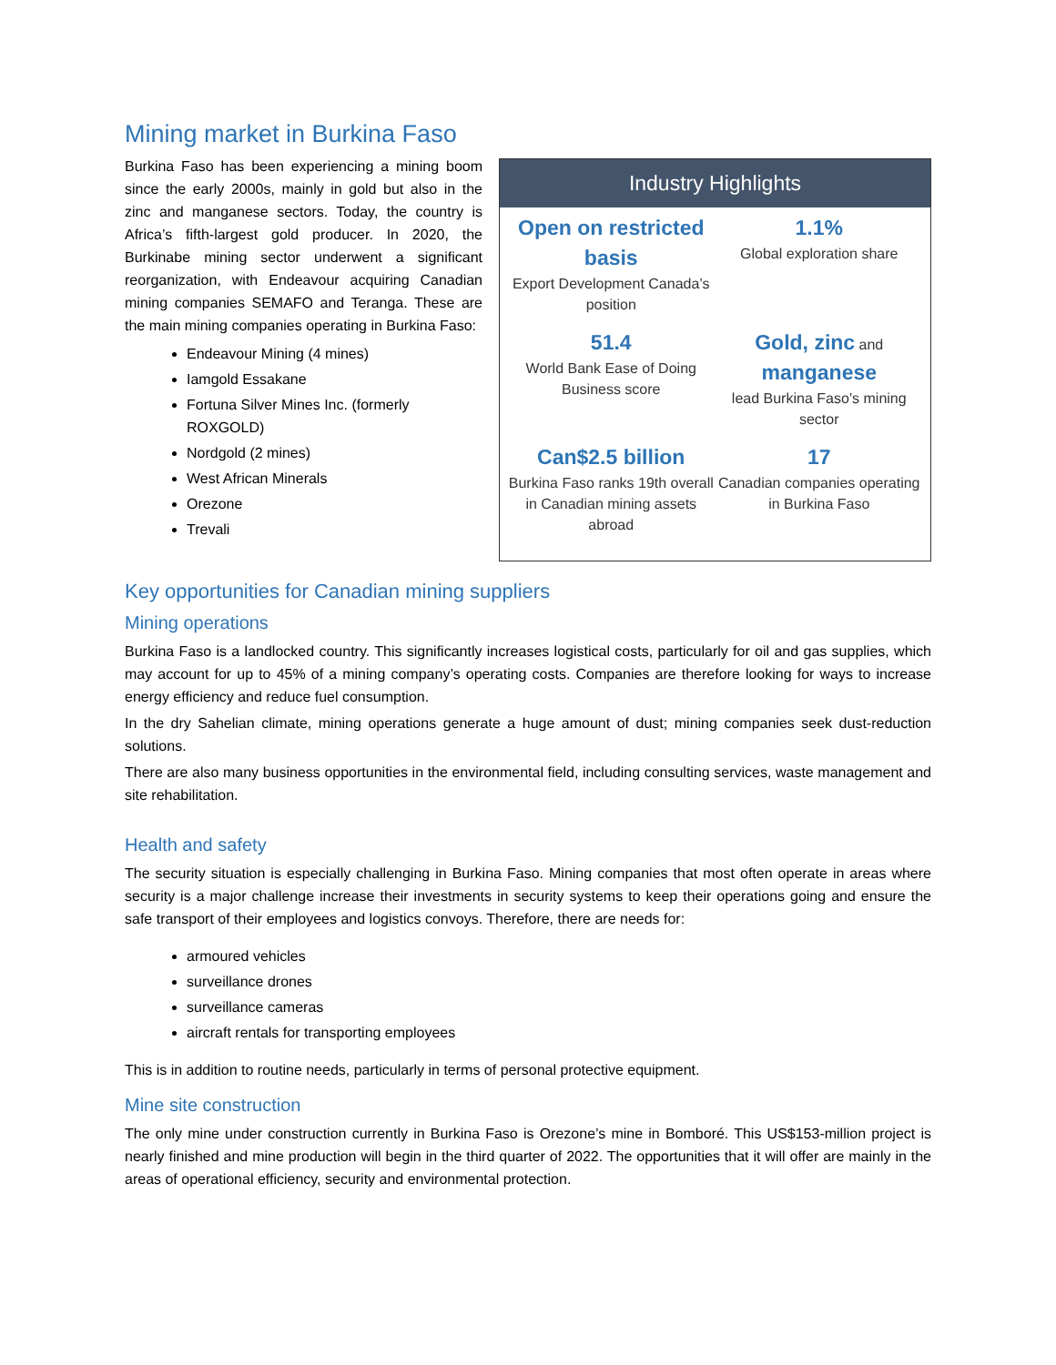Mining market in Burkina Faso
Burkina Faso has been experiencing a mining boom since the early 2000s, mainly in gold but also in the zinc and manganese sectors. Today, the country is Africa’s fifth-largest gold producer. In 2020, the Burkinabe mining sector underwent a significant reorganization, with Endeavour acquiring Canadian mining companies SEMAFO and Teranga. These are the main mining companies operating in Burkina Faso:
Endeavour Mining (4 mines)
Iamgold Essakane
Fortuna Silver Mines Inc. (formerly ROXGOLD)
Nordgold (2 mines)
West African Minerals
Orezone
Trevali
Industry Highlights
Open on restricted basis
Export Development Canada’s position
1.1%
Global exploration share
51.4
World Bank Ease of Doing Business score
Gold, zinc and manganese
lead Burkina Faso’s mining sector
Can$2.5 billion
Burkina Faso ranks 19th overall in Canadian mining assets abroad
17
Canadian companies operating in Burkina Faso
Key opportunities for Canadian mining suppliers
Mining operations
Burkina Faso is a landlocked country. This significantly increases logistical costs, particularly for oil and gas supplies, which may account for up to 45% of a mining company’s operating costs. Companies are therefore looking for ways to increase energy efficiency and reduce fuel consumption.
In the dry Sahelian climate, mining operations generate a huge amount of dust; mining companies seek dust-reduction solutions.
There are also many business opportunities in the environmental field, including consulting services, waste management and site rehabilitation.
Health and safety
The security situation is especially challenging in Burkina Faso. Mining companies that most often operate in areas where security is a major challenge increase their investments in security systems to keep their operations going and ensure the safe transport of their employees and logistics convoys. Therefore, there are needs for:
armoured vehicles
surveillance drones
surveillance cameras
aircraft rentals for transporting employees
This is in addition to routine needs, particularly in terms of personal protective equipment.
Mine site construction
The only mine under construction currently in Burkina Faso is Orezone’s mine in Bomboré. This US$153-million project is nearly finished and mine production will begin in the third quarter of 2022. The opportunities that it will offer are mainly in the areas of operational efficiency, security and environmental protection.